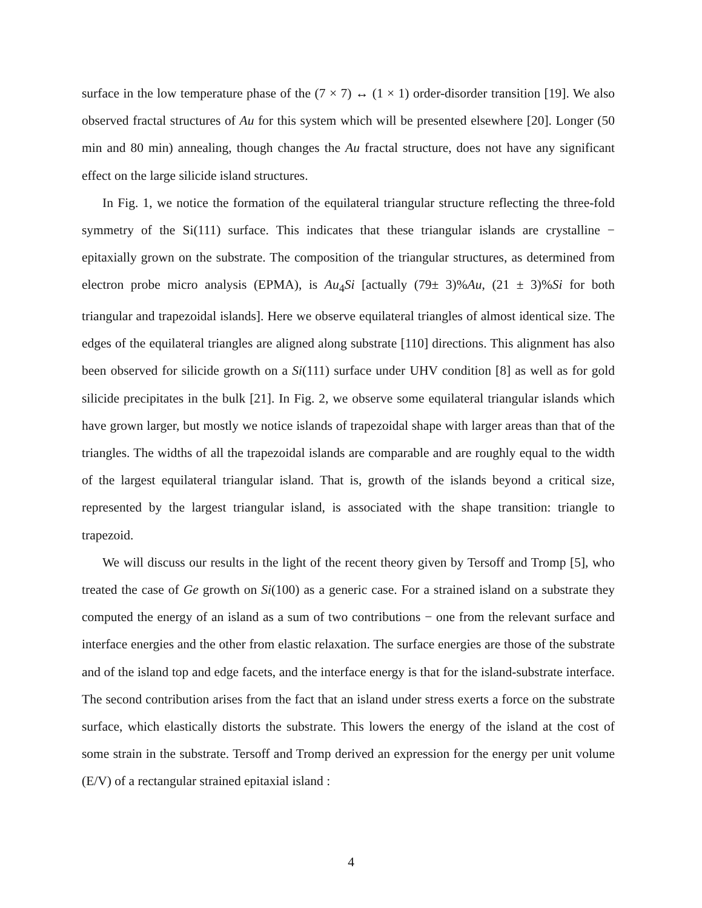surface in the low temperature phase of the (7 × 7) ↔ (1 × 1) order-disorder transition [19]. We also observed fractal structures of Au for this system which will be presented elsewhere [20]. Longer (50 min and 80 min) annealing, though changes the Au fractal structure, does not have any significant effect on the large silicide island structures.
In Fig. 1, we notice the formation of the equilateral triangular structure reflecting the three-fold symmetry of the Si(111) surface. This indicates that these triangular islands are crystalline − epitaxially grown on the substrate. The composition of the triangular structures, as determined from electron probe micro analysis (EPMA), is Au<sub>4</sub>Si [actually (79± 3)%Au, (21 ± 3)%Si for both triangular and trapezoidal islands]. Here we observe equilateral triangles of almost identical size. The edges of the equilateral triangles are aligned along substrate [110] directions. This alignment has also been observed for silicide growth on a Si(111) surface under UHV condition [8] as well as for gold silicide precipitates in the bulk [21]. In Fig. 2, we observe some equilateral triangular islands which have grown larger, but mostly we notice islands of trapezoidal shape with larger areas than that of the triangles. The widths of all the trapezoidal islands are comparable and are roughly equal to the width of the largest equilateral triangular island. That is, growth of the islands beyond a critical size, represented by the largest triangular island, is associated with the shape transition: triangle to trapezoid.
We will discuss our results in the light of the recent theory given by Tersoff and Tromp [5], who treated the case of Ge growth on Si(100) as a generic case. For a strained island on a substrate they computed the energy of an island as a sum of two contributions − one from the relevant surface and interface energies and the other from elastic relaxation. The surface energies are those of the substrate and of the island top and edge facets, and the interface energy is that for the island-substrate interface. The second contribution arises from the fact that an island under stress exerts a force on the substrate surface, which elastically distorts the substrate. This lowers the energy of the island at the cost of some strain in the substrate. Tersoff and Tromp derived an expression for the energy per unit volume (E/V) of a rectangular strained epitaxial island :
4